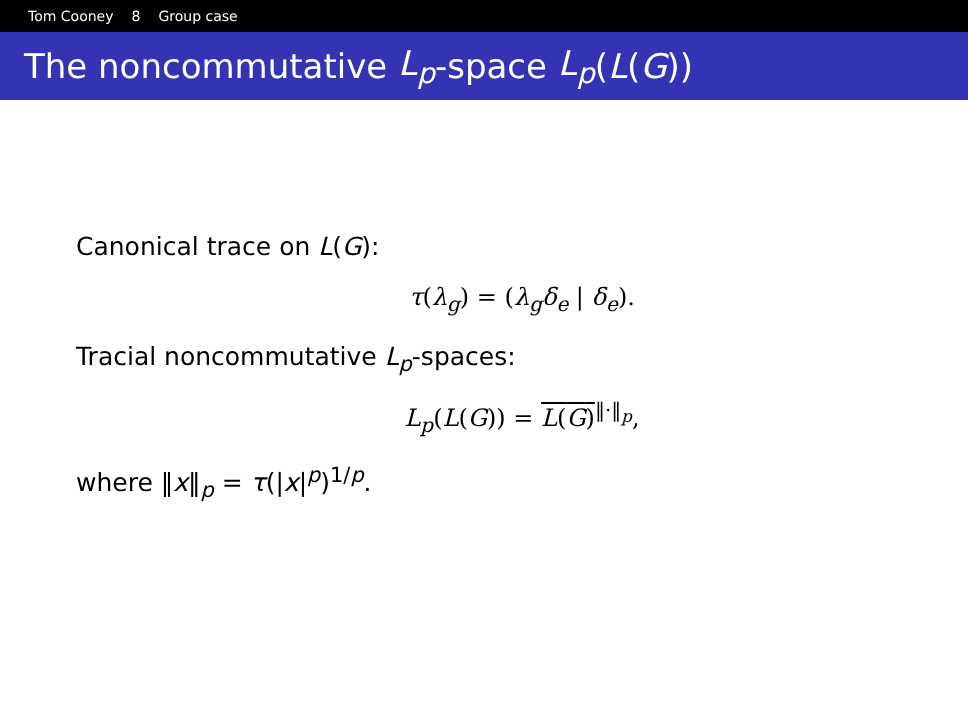Tom Cooney 8 Group case
The noncommutative L<sub>p</sub> -space L<sub>p</sub> (L (G))
Canonical trace on L(G):
τ(λ<sub>g</sub>) = (λ<sub>g</sub>δ<sub>e</sub> | δ<sub>e</sub>).
Tracial noncommutative L<sub>p</sub>-spaces:
L<sub>p</sub>(L(G)) = L(G)<sup>‖·‖<sub>p</sub></sup>,
where ‖x‖<sub>p</sub> = τ(|x|<sup>p</sup>)<sup>1/p</sup>.